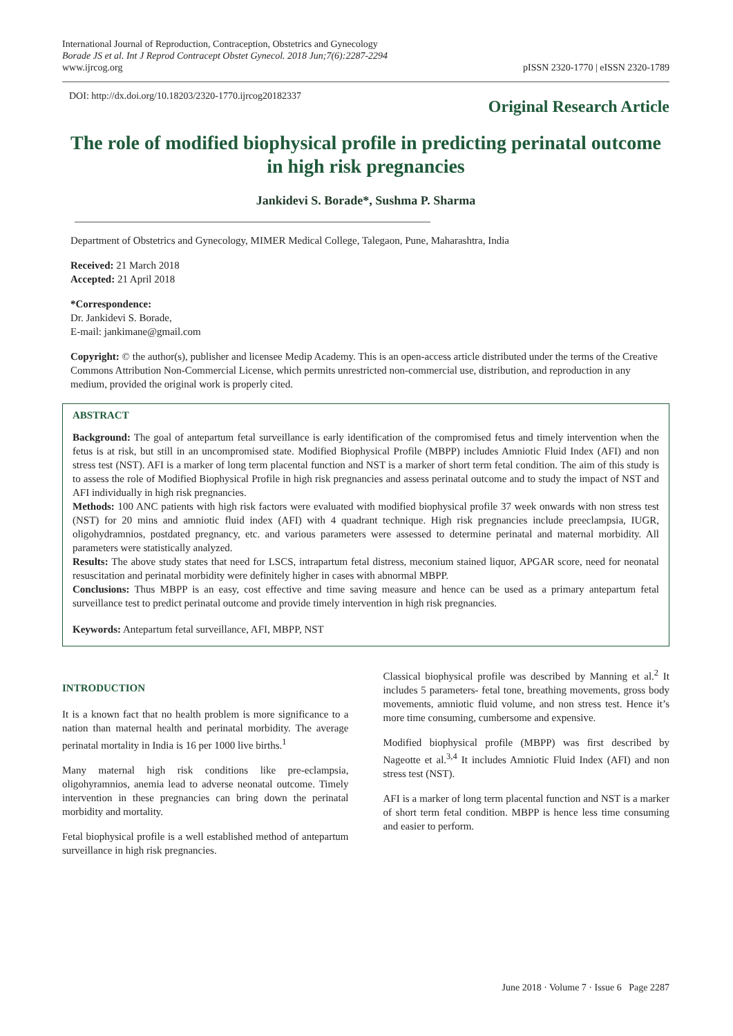International Journal of Reproduction, Contraception, Obstetrics and Gynecology
Borade JS et al. Int J Reprod Contracept Obstet Gynecol. 2018 Jun;7(6):2287-2294
www.ijrcog.org
pISSN 2320-1770 | eISSN 2320-1789
DOI: http://dx.doi.org/10.18203/2320-1770.ijrcog20182337
Original Research Article
The role of modified biophysical profile in predicting perinatal outcome in high risk pregnancies
Jankidevi S. Borade*, Sushma P. Sharma
Department of Obstetrics and Gynecology, MIMER Medical College, Talegaon, Pune, Maharashtra, India
Received: 21 March 2018
Accepted: 21 April 2018
*Correspondence:
Dr. Jankidevi S. Borade,
E-mail: jankimane@gmail.com
Copyright: © the author(s), publisher and licensee Medip Academy. This is an open-access article distributed under the terms of the Creative Commons Attribution Non-Commercial License, which permits unrestricted non-commercial use, distribution, and reproduction in any medium, provided the original work is properly cited.
ABSTRACT
Background: The goal of antepartum fetal surveillance is early identification of the compromised fetus and timely intervention when the fetus is at risk, but still in an uncompromised state. Modified Biophysical Profile (MBPP) includes Amniotic Fluid Index (AFI) and non stress test (NST). AFI is a marker of long term placental function and NST is a marker of short term fetal condition. The aim of this study is to assess the role of Modified Biophysical Profile in high risk pregnancies and assess perinatal outcome and to study the impact of NST and AFI individually in high risk pregnancies.
Methods: 100 ANC patients with high risk factors were evaluated with modified biophysical profile 37 week onwards with non stress test (NST) for 20 mins and amniotic fluid index (AFI) with 4 quadrant technique. High risk pregnancies include preeclampsia, IUGR, oligohydramnios, postdated pregnancy, etc. and various parameters were assessed to determine perinatal and maternal morbidity. All parameters were statistically analyzed.
Results: The above study states that need for LSCS, intrapartum fetal distress, meconium stained liquor, APGAR score, need for neonatal resuscitation and perinatal morbidity were definitely higher in cases with abnormal MBPP.
Conclusions: Thus MBPP is an easy, cost effective and time saving measure and hence can be used as a primary antepartum fetal surveillance test to predict perinatal outcome and provide timely intervention in high risk pregnancies.
Keywords: Antepartum fetal surveillance, AFI, MBPP, NST
INTRODUCTION
It is a known fact that no health problem is more significance to a nation than maternal health and perinatal morbidity. The average perinatal mortality in India is 16 per 1000 live births.<sup>1</sup>
Many maternal high risk conditions like pre-eclampsia, oligohyramnios, anemia lead to adverse neonatal outcome. Timely intervention in these pregnancies can bring down the perinatal morbidity and mortality.
Fetal biophysical profile is a well established method of antepartum surveillance in high risk pregnancies.
Classical biophysical profile was described by Manning et al.<sup>2</sup> It includes 5 parameters- fetal tone, breathing movements, gross body movements, amniotic fluid volume, and non stress test. Hence it’s more time consuming, cumbersome and expensive.
Modified biophysical profile (MBPP) was first described by Nageotte et al.<sup>3,4</sup> It includes Amniotic Fluid Index (AFI) and non stress test (NST).
AFI is a marker of long term placental function and NST is a marker of short term fetal condition. MBPP is hence less time consuming and easier to perform.
June 2018 · Volume 7 · Issue 6 Page 2287